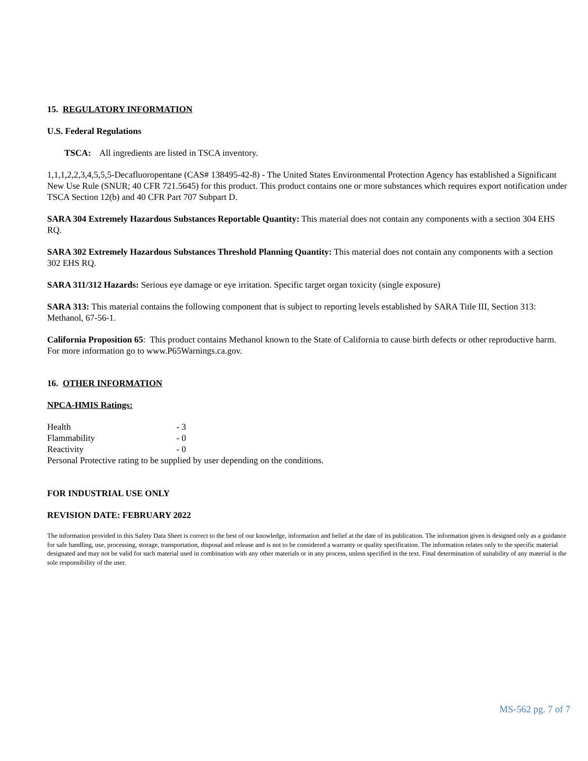15. REGULATORY INFORMATION
U.S. Federal Regulations
TSCA: All ingredients are listed in TSCA inventory.
1,1,1,2,2,3,4,5,5,5-Decafluoropentane (CAS# 138495-42-8) - The United States Environmental Protection Agency has established a Significant New Use Rule (SNUR; 40 CFR 721.5645) for this product. This product contains one or more substances which requires export notification under TSCA Section 12(b) and 40 CFR Part 707 Subpart D.
SARA 304 Extremely Hazardous Substances Reportable Quantity: This material does not contain any components with a section 304 EHS RQ.
SARA 302 Extremely Hazardous Substances Threshold Planning Quantity: This material does not contain any components with a section 302 EHS RQ.
SARA 311/312 Hazards: Serious eye damage or eye irritation. Specific target organ toxicity (single exposure)
SARA 313: This material contains the following component that is subject to reporting levels established by SARA Title III, Section 313: Methanol, 67-56-1.
California Proposition 65: This product contains Methanol known to the State of California to cause birth defects or other reproductive harm. For more information go to www.P65Warnings.ca.gov.
16. OTHER INFORMATION
NPCA-HMIS Ratings:
| Health | - 3 |
| Flammability | - 0 |
| Reactivity | - 0 |
Personal Protective rating to be supplied by user depending on the conditions.
FOR INDUSTRIAL USE ONLY
REVISION DATE: FEBRUARY 2022
The information provided in this Safety Data Sheet is correct to the best of our knowledge, information and belief at the date of its publication. The information given is designed only as a guidance for safe handling, use, processing, storage, transportation, disposal and release and is not to be considered a warranty or quality specification. The information relates only to the specific material designated and may not be valid for such material used in combination with any other materials or in any process, unless specified in the text. Final determination of suitability of any material is the sole responsibility of the user.
MS-562 pg. 7 of 7